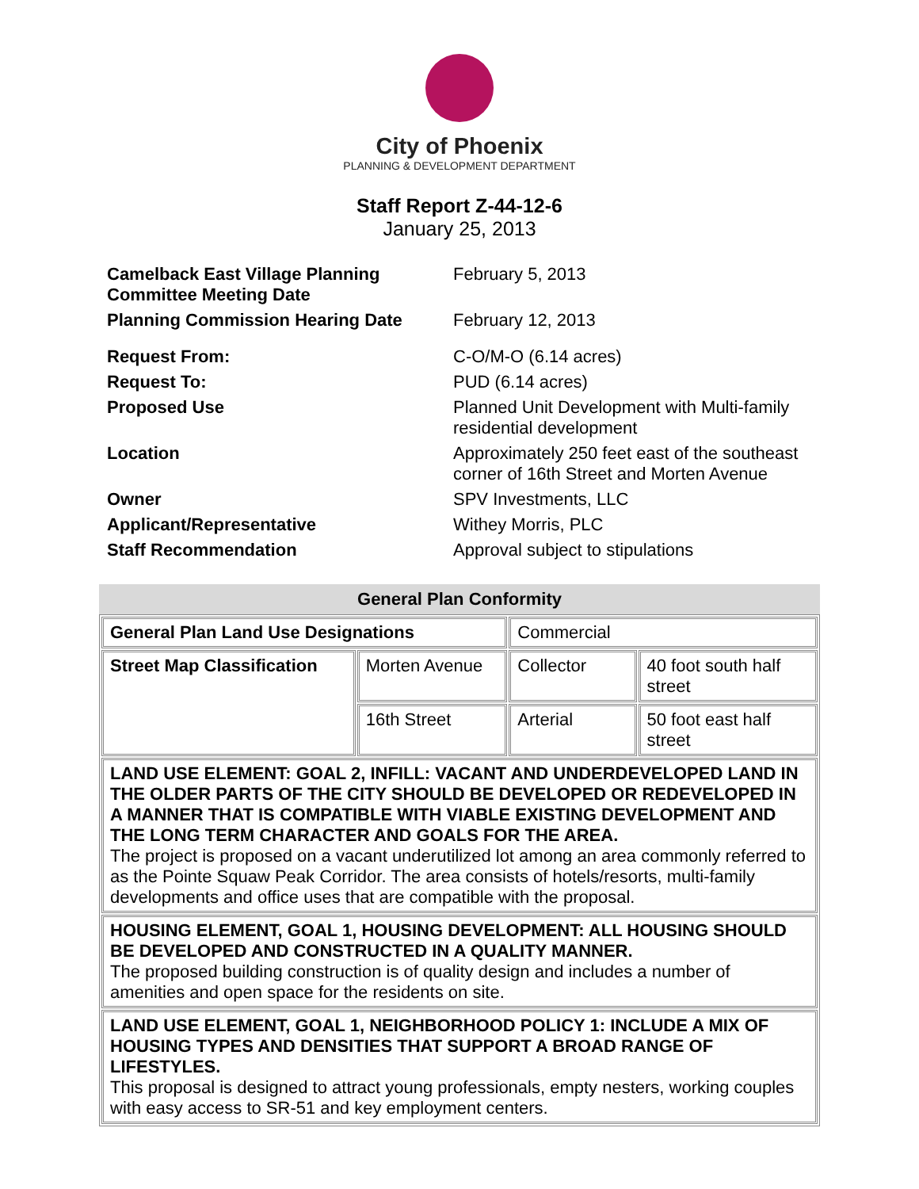City of Phoenix
PLANNING & DEVELOPMENT DEPARTMENT
Staff Report Z-44-12-6
January 25, 2013
| Camelback East Village Planning Committee Meeting Date | February 5, 2013 |
| Planning Commission Hearing Date | February 12, 2013 |
| Request From: | C-O/M-O (6.14 acres) |
| Request To: | PUD (6.14 acres) |
| Proposed Use | Planned Unit Development with Multi-family residential development |
| Location | Approximately 250 feet east of the southeast corner of 16th Street and Morten Avenue |
| Owner | SPV Investments, LLC |
| Applicant/Representative | Withey Morris, PLC |
| Staff Recommendation | Approval subject to stipulations |
General Plan Conformity
| General Plan Land Use Designations | | Commercial | |
| Street Map Classification | Morten Avenue | Collector | 40 foot south half street |
| | 16th Street | Arterial | 50 foot east half street |
| LAND USE ELEMENT: GOAL 2, INFILL: VACANT AND UNDERDEVELOPED LAND IN THE OLDER PARTS OF THE CITY SHOULD BE DEVELOPED OR REDEVELOPED IN A MANNER THAT IS COMPATIBLE WITH VIABLE EXISTING DEVELOPMENT AND THE LONG TERM CHARACTER AND GOALS FOR THE AREA. The project is proposed on a vacant underutilized lot among an area commonly referred to as the Pointe Squaw Peak Corridor. The area consists of hotels/resorts, multi-family developments and office uses that are compatible with the proposal. | | | |
| HOUSING ELEMENT, GOAL 1, HOUSING DEVELOPMENT: ALL HOUSING SHOULD BE DEVELOPED AND CONSTRUCTED IN A QUALITY MANNER. The proposed building construction is of quality design and includes a number of amenities and open space for the residents on site. | | | |
| LAND USE ELEMENT, GOAL 1, NEIGHBORHOOD POLICY 1: INCLUDE A MIX OF HOUSING TYPES AND DENSITIES THAT SUPPORT A BROAD RANGE OF LIFESTYLES. This proposal is designed to attract young professionals, empty nesters, working couples with easy access to SR-51 and key employment centers. | | | |